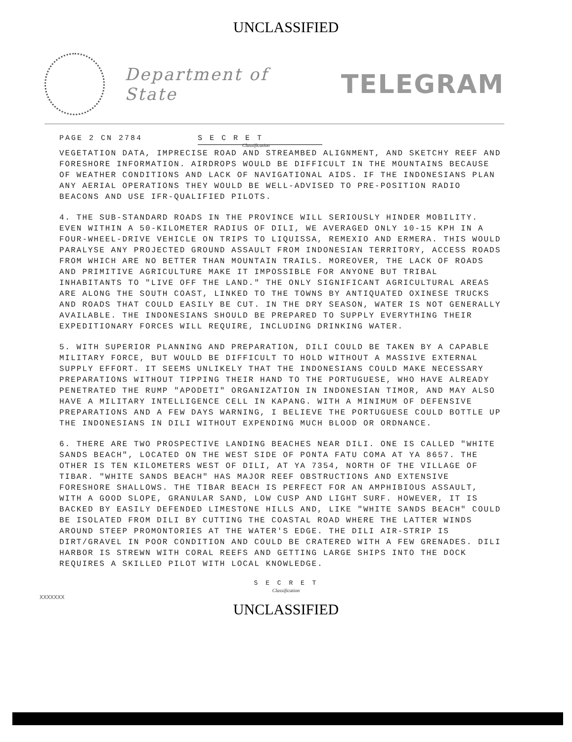UNCLASSIFIED
Department of State
TELEGRAM
PAGE 2 CN 2784 S E C R E T
Classification
VEGETATION DATA, IMPRECISE ROAD AND STREAMBED ALIGNMENT, AND SKETCHY REEF AND FORESHORE INFORMATION. AIRDROPS WOULD BE DIFFICULT IN THE MOUNTAINS BECAUSE OF WEATHER CONDITIONS AND LACK OF NAVIGATIONAL AIDS. IF THE INDONESIANS PLAN ANY AERIAL OPERATIONS THEY WOULD BE WELL-ADVISED TO PRE-POSITION RADIO BEACONS AND USE IFR-QUALIFIED PILOTS.
4. THE SUB-STANDARD ROADS IN THE PROVINCE WILL SERIOUSLY HINDER MOBILITY. EVEN WITHIN A 50-KILOMETER RADIUS OF DILI, WE AVERAGED ONLY 10-15 KPH IN A FOUR-WHEEL-DRIVE VEHICLE ON TRIPS TO LIQUISSA, REMEXIO AND ERMERA. THIS WOULD PARALYSE ANY PROJECTED GROUND ASSAULT FROM INDONESIAN TERRITORY, ACCESS ROADS FROM WHICH ARE NO BETTER THAN MOUNTAIN TRAILS. MOREOVER, THE LACK OF ROADS AND PRIMITIVE AGRICULTURE MAKE IT IMPOSSIBLE FOR ANYONE BUT TRIBAL INHABITANTS TO "LIVE OFF THE LAND." THE ONLY SIGNIFICANT AGRICULTURAL AREAS ARE ALONG THE SOUTH COAST, LINKED TO THE TOWNS BY ANTIQUATED OXINESE TRUCKS AND ROADS THAT COULD EASILY BE CUT. IN THE DRY SEASON, WATER IS NOT GENERALLY AVAILABLE. THE INDONESIANS SHOULD BE PREPARED TO SUPPLY EVERYTHING THEIR EXPEDITIONARY FORCES WILL REQUIRE, INCLUDING DRINKING WATER.
5. WITH SUPERIOR PLANNING AND PREPARATION, DILI COULD BE TAKEN BY A CAPABLE MILITARY FORCE, BUT WOULD BE DIFFICULT TO HOLD WITHOUT A MASSIVE EXTERNAL SUPPLY EFFORT. IT SEEMS UNLIKELY THAT THE INDONESIANS COULD MAKE NECESSARY PREPARATIONS WITHOUT TIPPING THEIR HAND TO THE PORTUGUESE, WHO HAVE ALREADY PENETRATED THE RUMP "APODETI" ORGANIZATION IN INDONESIAN TIMOR, AND MAY ALSO HAVE A MILITARY INTELLIGENCE CELL IN KAPANG. WITH A MINIMUM OF DEFENSIVE PREPARATIONS AND A FEW DAYS WARNING, I BELIEVE THE PORTUGUESE COULD BOTTLE UP THE INDONESIANS IN DILI WITHOUT EXPENDING MUCH BLOOD OR ORDNANCE.
6. THERE ARE TWO PROSPECTIVE LANDING BEACHES NEAR DILI. ONE IS CALLED "WHITE SANDS BEACH", LOCATED ON THE WEST SIDE OF PONTA FATU COMA AT YA 8657. THE OTHER IS TEN KILOMETERS WEST OF DILI, AT YA 7354, NORTH OF THE VILLAGE OF TIBAR. "WHITE SANDS BEACH" HAS MAJOR REEF OBSTRUCTIONS AND EXTENSIVE FORESHORE SHALLOWS. THE TIBAR BEACH IS PERFECT FOR AN AMPHIBIOUS ASSAULT, WITH A GOOD SLOPE, GRANULAR SAND, LOW CUSP AND LIGHT SURF. HOWEVER, IT IS BACKED BY EASILY DEFENDED LIMESTONE HILLS AND, LIKE "WHITE SANDS BEACH" COULD BE ISOLATED FROM DILI BY CUTTING THE COASTAL ROAD WHERE THE LATTER WINDS AROUND STEEP PROMONTORIES AT THE WATER'S EDGE. THE DILI AIR-STRIP IS DIRT/GRAVEL IN POOR CONDITION AND COULD BE CRATERED WITH A FEW GRENADES. DILI HARBOR IS STREWN WITH CORAL REEFS AND GETTING LARGE SHIPS INTO THE DOCK REQUIRES A SKILLED PILOT WITH LOCAL KNOWLEDGE.
S E C R E T
Classification
XXXXXXX
UNCLASSIFIED